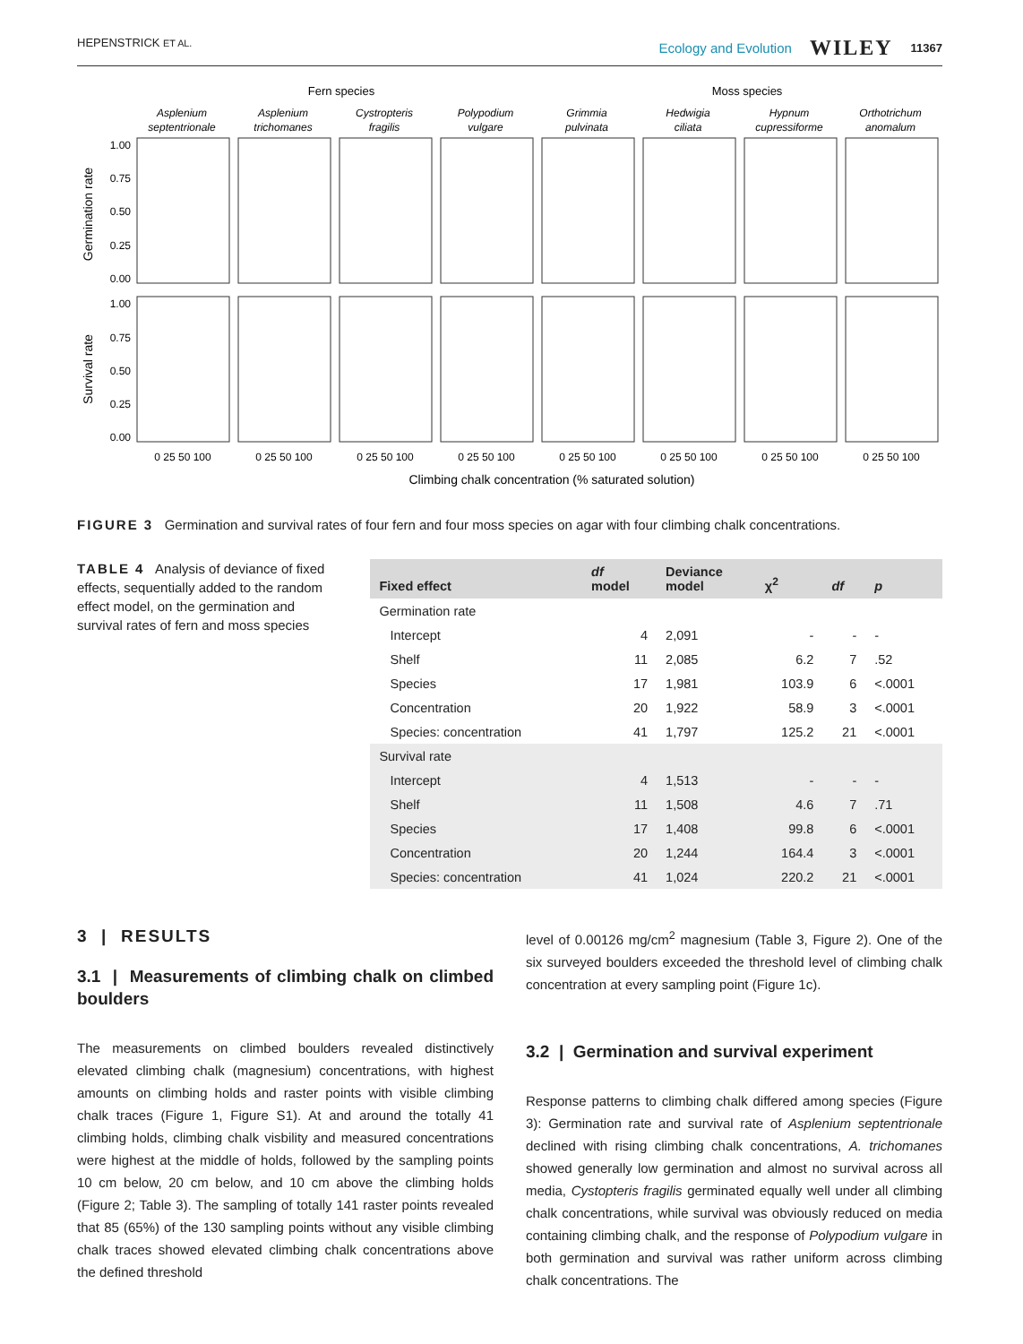HEPENSTRICK ET AL. Ecology and Evolution WILEY 11367
Fern species
Moss species
Asplenium
septentrionale
Asplenium
trichomanes
Cystropteris
fragilis
Polypodium
vulgare
Grimmia
pulvinata
Hedwigia
ciliata
Hypnum
cupressiforme
Orthotrichum
anomalum
1.00
0.75
0.50
0.25
0.00
1.00
0.75
0.50
0.25
0.00
Germination rate
Survival rate
0 25 50 100
0 25 50 100
0 25 50 100
0 25 50 100
0 25 50 100
0 25 50 100
0 25 50 100
0 25 50 100
Climbing chalk concentration (% saturated solution)
FIGURE 3 Germination and survival rates of four fern and four moss species on agar with four climbing chalk concentrations.
TABLE 4 Analysis of deviance of fixed effects, sequentially added to the random effect model, on the germination and survival rates of fern and moss species
| Fixed effect | df model | Deviance model | χ<sup>2</sup> | df | p |
| --- | --- | --- | --- | --- | --- |
| Germination rate | | | | | |
| Intercept | 4 | 2,091 | - | - | - |
| Shelf | 11 | 2,085 | 6.2 | 7 | .52 |
| Species | 17 | 1,981 | 103.9 | 6 | <.0001 |
| Concentration | 20 | 1,922 | 58.9 | 3 | <.0001 |
| Species: concentration | 41 | 1,797 | 125.2 | 21 | <.0001 |
| Survival rate | | | | | |
| Intercept | 4 | 1,513 | - | - | - |
| Shelf | 11 | 1,508 | 4.6 | 7 | .71 |
| Species | 17 | 1,408 | 99.8 | 6 | <.0001 |
| Concentration | 20 | 1,244 | 164.4 | 3 | <.0001 |
| Species: concentration | 41 | 1,024 | 220.2 | 21 | <.0001 |
3 | RESULTS
3.1 | Measurements of climbing chalk on climbed boulders
The measurements on climbed boulders revealed distinctively elevated climbing chalk (magnesium) concentrations, with highest amounts on climbing holds and raster points with visible climbing chalk traces (Figure 1, Figure S1). At and around the totally 41 climbing holds, climbing chalk visbility and measured concentrations were highest at the middle of holds, followed by the sampling points 10 cm below, 20 cm below, and 10 cm above the climbing holds (Figure 2; Table 3). The sampling of totally 141 raster points revealed that 85 (65%) of the 130 sampling points without any visible climbing chalk traces showed elevated climbing chalk concentrations above the defined threshold
level of 0.00126 mg/cm<sup>2</sup> magnesium (Table 3, Figure 2). One of the six surveyed boulders exceeded the threshold level of climbing chalk concentration at every sampling point (Figure 1c).
3.2 | Germination and survival experiment
Response patterns to climbing chalk differed among species (Figure 3): Germination rate and survival rate of Asplenium septentrionale declined with rising climbing chalk concentrations, A. trichomanes showed generally low germination and almost no survival across all media, Cystopteris fragilis germinated equally well under all climbing chalk concentrations, while survival was obviously reduced on media containing climbing chalk, and the response of Polypodium vulgare in both germination and survival was rather uniform across climbing chalk concentrations. The